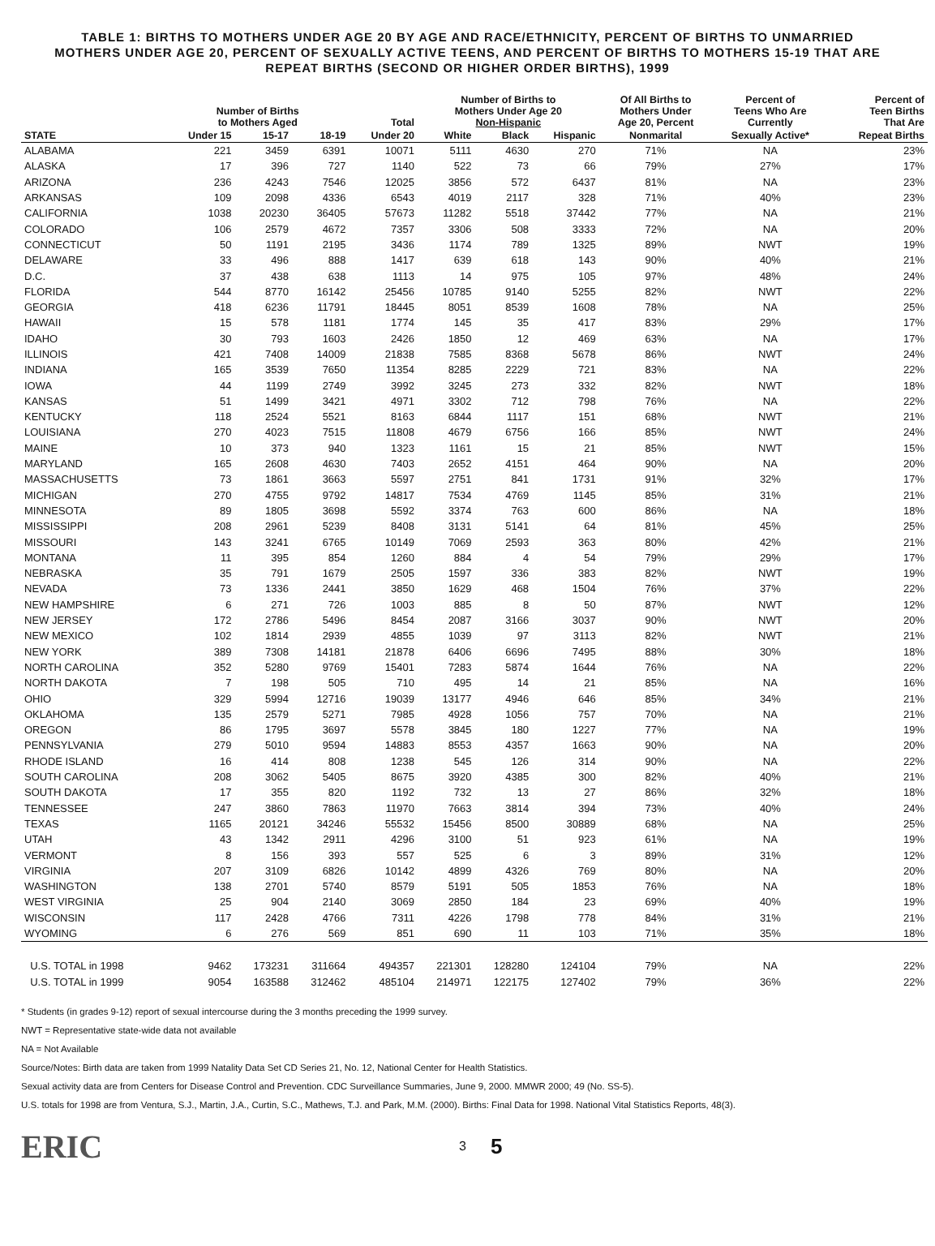TABLE 1: BIRTHS TO MOTHERS UNDER AGE 20 BY AGE AND RACE/ETHNICITY, PERCENT OF BIRTHS TO UNMARRIED MOTHERS UNDER AGE 20, PERCENT OF SEXUALLY ACTIVE TEENS, AND PERCENT OF BIRTHS TO MOTHERS 15-19 THAT ARE REPEAT BIRTHS (SECOND OR HIGHER ORDER BIRTHS), 1999
| | Number of Births to Mothers Aged | | | Total | Number of Births to Mothers Under Age 20 Non-Hispanic | | | Of All Births to Mothers Under Age 20, Percent | Percent of Teens Who Are Currently | Percent of Teen Births That Are |
| --- | --- | --- | --- | --- | --- | --- | --- | --- | --- | --- |
| STATE | Under 15 | 15-17 | 18-19 | Under 20 | White | Black | Hispanic | Nonmarital | Sexually Active* | Repeat Births |
| ALABAMA | 221 | 3459 | 6391 | 10071 | 5111 | 4630 | 270 | 71% | NA | 23% |
| ALASKA | 17 | 396 | 727 | 1140 | 522 | 73 | 66 | 79% | 27% | 17% |
| ARIZONA | 236 | 4243 | 7546 | 12025 | 3856 | 572 | 6437 | 81% | NA | 23% |
| ARKANSAS | 109 | 2098 | 4336 | 6543 | 4019 | 2117 | 328 | 71% | 40% | 23% |
| CALIFORNIA | 1038 | 20230 | 36405 | 57673 | 11282 | 5518 | 37442 | 77% | NA | 21% |
| COLORADO | 106 | 2579 | 4672 | 7357 | 3306 | 508 | 3333 | 72% | NA | 20% |
| CONNECTICUT | 50 | 1191 | 2195 | 3436 | 1174 | 789 | 1325 | 89% | NWT | 19% |
| DELAWARE | 33 | 496 | 888 | 1417 | 639 | 618 | 143 | 90% | 40% | 21% |
| D.C. | 37 | 438 | 638 | 1113 | 14 | 975 | 105 | 97% | 48% | 24% |
| FLORIDA | 544 | 8770 | 16142 | 25456 | 10785 | 9140 | 5255 | 82% | NWT | 22% |
| GEORGIA | 418 | 6236 | 11791 | 18445 | 8051 | 8539 | 1608 | 78% | NA | 25% |
| HAWAII | 15 | 578 | 1181 | 1774 | 145 | 35 | 417 | 83% | 29% | 17% |
| IDAHO | 30 | 793 | 1603 | 2426 | 1850 | 12 | 469 | 63% | NA | 17% |
| ILLINOIS | 421 | 7408 | 14009 | 21838 | 7585 | 8368 | 5678 | 86% | NWT | 24% |
| INDIANA | 165 | 3539 | 7650 | 11354 | 8285 | 2229 | 721 | 83% | NA | 22% |
| IOWA | 44 | 1199 | 2749 | 3992 | 3245 | 273 | 332 | 82% | NWT | 18% |
| KANSAS | 51 | 1499 | 3421 | 4971 | 3302 | 712 | 798 | 76% | NA | 22% |
| KENTUCKY | 118 | 2524 | 5521 | 8163 | 6844 | 1117 | 151 | 68% | NWT | 21% |
| LOUISIANA | 270 | 4023 | 7515 | 11808 | 4679 | 6756 | 166 | 85% | NWT | 24% |
| MAINE | 10 | 373 | 940 | 1323 | 1161 | 15 | 21 | 85% | NWT | 15% |
| MARYLAND | 165 | 2608 | 4630 | 7403 | 2652 | 4151 | 464 | 90% | NA | 20% |
| MASSACHUSETTS | 73 | 1861 | 3663 | 5597 | 2751 | 841 | 1731 | 91% | 32% | 17% |
| MICHIGAN | 270 | 4755 | 9792 | 14817 | 7534 | 4769 | 1145 | 85% | 31% | 21% |
| MINNESOTA | 89 | 1805 | 3698 | 5592 | 3374 | 763 | 600 | 86% | NA | 18% |
| MISSISSIPPI | 208 | 2961 | 5239 | 8408 | 3131 | 5141 | 64 | 81% | 45% | 25% |
| MISSOURI | 143 | 3241 | 6765 | 10149 | 7069 | 2593 | 363 | 80% | 42% | 21% |
| MONTANA | 11 | 395 | 854 | 1260 | 884 | 4 | 54 | 79% | 29% | 17% |
| NEBRASKA | 35 | 791 | 1679 | 2505 | 1597 | 336 | 383 | 82% | NWT | 19% |
| NEVADA | 73 | 1336 | 2441 | 3850 | 1629 | 468 | 1504 | 76% | 37% | 22% |
| NEW HAMPSHIRE | 6 | 271 | 726 | 1003 | 885 | 8 | 50 | 87% | NWT | 12% |
| NEW JERSEY | 172 | 2786 | 5496 | 8454 | 2087 | 3166 | 3037 | 90% | NWT | 20% |
| NEW MEXICO | 102 | 1814 | 2939 | 4855 | 1039 | 97 | 3113 | 82% | NWT | 21% |
| NEW YORK | 389 | 7308 | 14181 | 21878 | 6406 | 6696 | 7495 | 88% | 30% | 18% |
| NORTH CAROLINA | 352 | 5280 | 9769 | 15401 | 7283 | 5874 | 1644 | 76% | NA | 22% |
| NORTH DAKOTA | 7 | 198 | 505 | 710 | 495 | 14 | 21 | 85% | NA | 16% |
| OHIO | 329 | 5994 | 12716 | 19039 | 13177 | 4946 | 646 | 85% | 34% | 21% |
| OKLAHOMA | 135 | 2579 | 5271 | 7985 | 4928 | 1056 | 757 | 70% | NA | 21% |
| OREGON | 86 | 1795 | 3697 | 5578 | 3845 | 180 | 1227 | 77% | NA | 19% |
| PENNSYLVANIA | 279 | 5010 | 9594 | 14883 | 8553 | 4357 | 1663 | 90% | NA | 20% |
| RHODE ISLAND | 16 | 414 | 808 | 1238 | 545 | 126 | 314 | 90% | NA | 22% |
| SOUTH CAROLINA | 208 | 3062 | 5405 | 8675 | 3920 | 4385 | 300 | 82% | 40% | 21% |
| SOUTH DAKOTA | 17 | 355 | 820 | 1192 | 732 | 13 | 27 | 86% | 32% | 18% |
| TENNESSEE | 247 | 3860 | 7863 | 11970 | 7663 | 3814 | 394 | 73% | 40% | 24% |
| TEXAS | 1165 | 20121 | 34246 | 55532 | 15456 | 8500 | 30889 | 68% | NA | 25% |
| UTAH | 43 | 1342 | 2911 | 4296 | 3100 | 51 | 923 | 61% | NA | 19% |
| VERMONT | 8 | 156 | 393 | 557 | 525 | 6 | 3 | 89% | 31% | 12% |
| VIRGINIA | 207 | 3109 | 6826 | 10142 | 4899 | 4326 | 769 | 80% | NA | 20% |
| WASHINGTON | 138 | 2701 | 5740 | 8579 | 5191 | 505 | 1853 | 76% | NA | 18% |
| WEST VIRGINIA | 25 | 904 | 2140 | 3069 | 2850 | 184 | 23 | 69% | 40% | 19% |
| WISCONSIN | 117 | 2428 | 4766 | 7311 | 4226 | 1798 | 778 | 84% | 31% | 21% |
| WYOMING | 6 | 276 | 569 | 851 | 690 | 11 | 103 | 71% | 35% | 18% |
| U.S. TOTAL in 1998 | 9462 | 173231 | 311664 | 494357 | 221301 | 128280 | 124104 | 79% | NA | 22% |
| U.S. TOTAL in 1999 | 9054 | 163588 | 312462 | 485104 | 214971 | 122175 | 127402 | 79% | 36% | 22% |
* Students (in grades 9-12) report of sexual intercourse during the 3 months preceding the 1999 survey.
NWT = Representative state-wide data not available
NA = Not Available
Source/Notes: Birth data are taken from 1999 Natality Data Set CD Series 21, No. 12, National Center for Health Statistics.
Sexual activity data are from Centers for Disease Control and Prevention. CDC Surveillance Summaries, June 9, 2000. MMWR 2000; 49 (No. SS-5).
U.S. totals for 1998 are from Ventura, S.J., Martin, J.A., Curtin, S.C., Mathews, T.J. and Park, M.M. (2000). Births: Final Data for 1998. National Vital Statistics Reports, 48(3).
ERIC
3 5